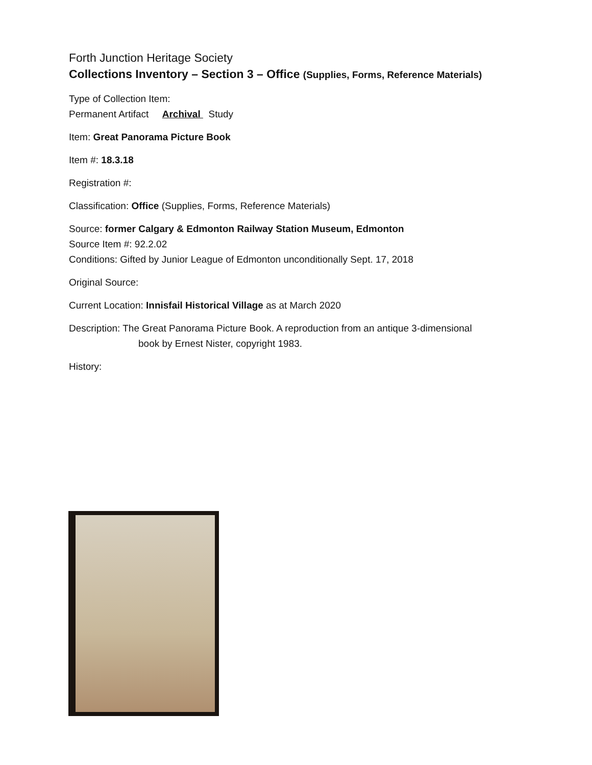Forth Junction Heritage Society
Collections Inventory – Section 3 – Office (Supplies, Forms, Reference Materials)
Type of Collection Item:
Permanent Artifact Archival Study
Item: Great Panorama Picture Book
Item #: 18.3.18
Registration #:
Classification: Office (Supplies, Forms, Reference Materials)
Source: former Calgary & Edmonton Railway Station Museum, Edmonton
Source Item #: 92.2.02
Conditions: Gifted by Junior League of Edmonton unconditionally Sept. 17, 2018
Original Source:
Current Location: Innisfail Historical Village as at March 2020
Description: The Great Panorama Picture Book. A reproduction from an antique 3-dimensional
book by Ernest Nister, copyright 1983.
History: